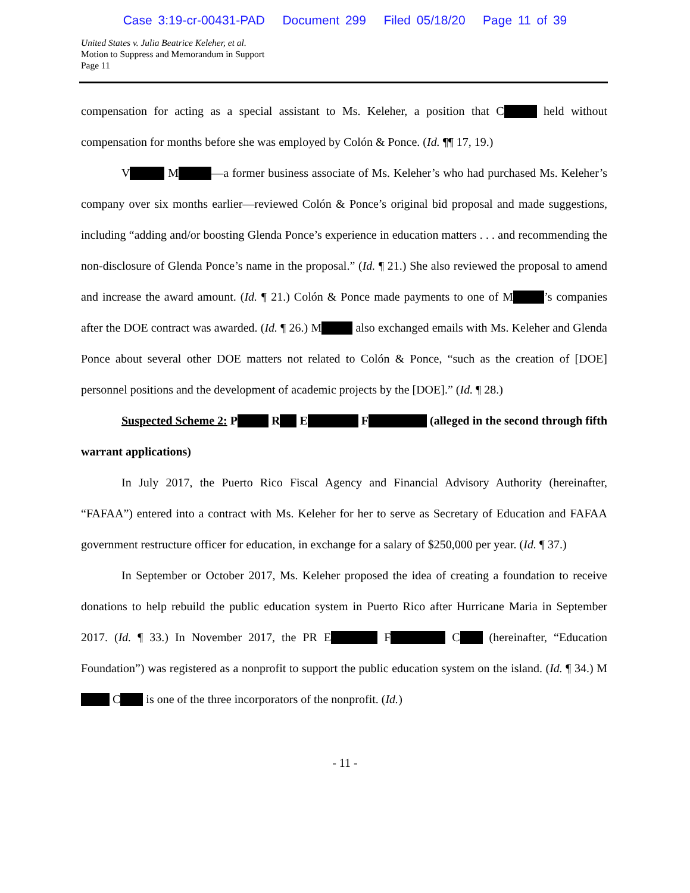Case 3:19-cr-00431-PAD Document 299 Filed 05/18/20 Page 11 of 39
United States v. Julia Beatrice Keleher, et al.
Motion to Suppress and Memorandum in Support
Page 11
compensation for acting as a special assistant to Ms. Keleher, a position that C held without compensation for months before she was employed by Colón & Ponce. (Id. ¶¶ 17, 19.)
V M —a former business associate of Ms. Keleher’s who had purchased Ms. Keleher’s company over six months earlier—reviewed Colón & Ponce’s original bid proposal and made suggestions, including “adding and/or boosting Glenda Ponce’s experience in education matters . . . and recommending the non-disclosure of Glenda Ponce’s name in the proposal.” (Id. ¶ 21.) She also reviewed the proposal to amend and increase the award amount. (Id. ¶ 21.) Colón & Ponce made payments to one of M ’s companies after the DOE contract was awarded. (Id. ¶ 26.) M also exchanged emails with Ms. Keleher and Glenda Ponce about several other DOE matters not related to Colón & Ponce, “such as the creation of [DOE] personnel positions and the development of academic projects by the [DOE].” (Id. ¶ 28.)
Suspected Scheme 2: P R E F (alleged in the second through fifth warrant applications)
In July 2017, the Puerto Rico Fiscal Agency and Financial Advisory Authority (hereinafter, “FAFAA”) entered into a contract with Ms. Keleher for her to serve as Secretary of Education and FAFAA government restructure officer for education, in exchange for a salary of $250,000 per year. (Id. ¶ 37.)
In September or October 2017, Ms. Keleher proposed the idea of creating a foundation to receive donations to help rebuild the public education system in Puerto Rico after Hurricane Maria in September 2017. (Id. ¶ 33.) In November 2017, the PR E F C (hereinafter, “Education Foundation”) was registered as a nonprofit to support the public education system on the island. (Id. ¶ 34.) M C is one of the three incorporators of the nonprofit. (Id.)
- 11 -